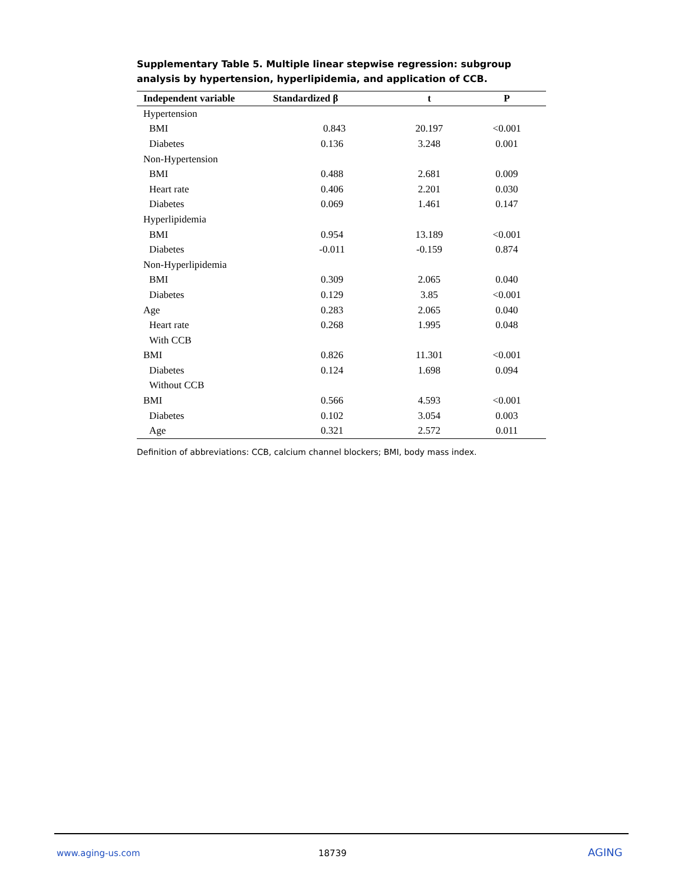Supplementary Table 5. Multiple linear stepwise regression: subgroup analysis by hypertension, hyperlipidemia, and application of CCB.
| Independent variable | Standardized β | t | P |
| --- | --- | --- | --- |
| Hypertension | | | |
| BMI | 0.843 | 20.197 | <0.001 |
| Diabetes | 0.136 | 3.248 | 0.001 |
| Non-Hypertension | | | |
| BMI | 0.488 | 2.681 | 0.009 |
| Heart rate | 0.406 | 2.201 | 0.030 |
| Diabetes | 0.069 | 1.461 | 0.147 |
| Hyperlipidemia | | | |
| BMI | 0.954 | 13.189 | <0.001 |
| Diabetes | -0.011 | -0.159 | 0.874 |
| Non-Hyperlipidemia | | | |
| BMI | 0.309 | 2.065 | 0.040 |
| Diabetes | 0.129 | 3.85 | <0.001 |
| Age | 0.283 | 2.065 | 0.040 |
| Heart rate | 0.268 | 1.995 | 0.048 |
| With CCB | | | |
| BMI | 0.826 | 11.301 | <0.001 |
| Diabetes | 0.124 | 1.698 | 0.094 |
| Without CCB | | | |
| BMI | 0.566 | 4.593 | <0.001 |
| Diabetes | 0.102 | 3.054 | 0.003 |
| Age | 0.321 | 2.572 | 0.011 |
Definition of abbreviations: CCB, calcium channel blockers; BMI, body mass index.
www.aging-us.com 18739 AGING